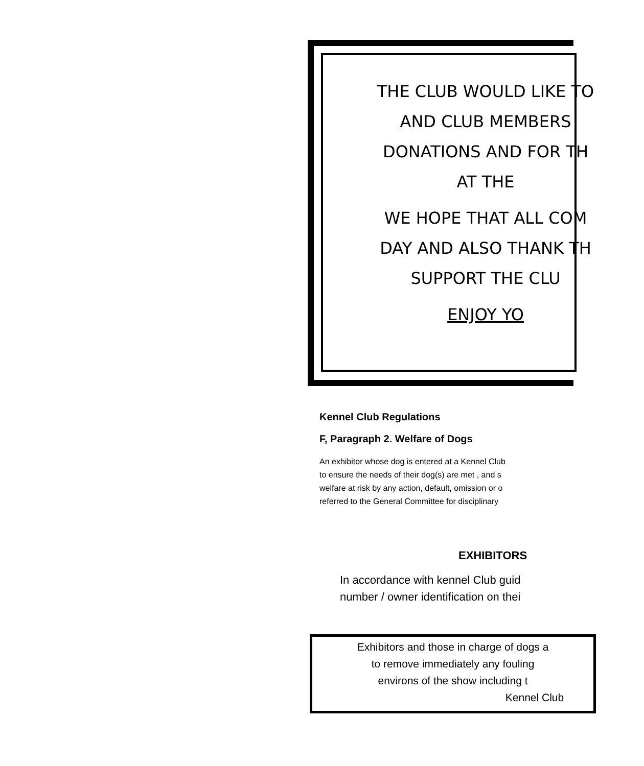THE CLUB WOULD LIKE TO
AND CLUB MEMBERS
DONATIONS AND FOR TH
AT THE
WE HOPE THAT ALL COM
DAY AND ALSO THANK TH
SUPPORT THE CLU
ENJOY YO
Kennel Club Regulations
F, Paragraph 2. Welfare of Dogs
An exhibitor whose dog is entered at a Kennel Club
to ensure the needs of their dog(s) are met , and s
welfare at risk by any action, default, omission or o
referred to the General Committee for disciplinary
EXHIBITORS
In accordance with kennel Club guid
number / owner identification on thei
Exhibitors and those in charge of dogs a
to remove immediately any fouling
environs of the show including t
Kennel Club